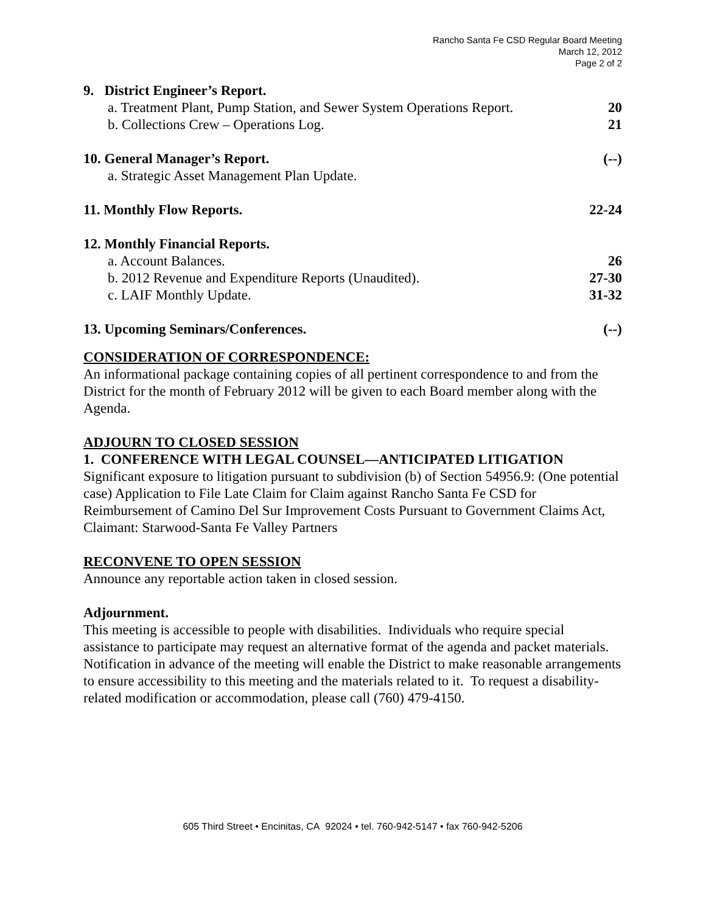Rancho Santa Fe CSD Regular Board Meeting
March 12, 2012
Page 2 of 2
9. District Engineer’s Report.
a. Treatment Plant, Pump Station, and Sewer System Operations Report. 20
b. Collections Crew – Operations Log. 21
10. General Manager’s Report. (--)
a. Strategic Asset Management Plan Update.
11. Monthly Flow Reports. 22-24
12. Monthly Financial Reports.
a. Account Balances. 26
b. 2012 Revenue and Expenditure Reports (Unaudited). 27-30
c. LAIF Monthly Update. 31-32
13. Upcoming Seminars/Conferences. (--)
CONSIDERATION OF CORRESPONDENCE:
An informational package containing copies of all pertinent correspondence to and from the District for the month of February 2012 will be given to each Board member along with the Agenda.
ADJOURN TO CLOSED SESSION
1. CONFERENCE WITH LEGAL COUNSEL—ANTICIPATED LITIGATION
Significant exposure to litigation pursuant to subdivision (b) of Section 54956.9: (One potential case) Application to File Late Claim for Claim against Rancho Santa Fe CSD for Reimbursement of Camino Del Sur Improvement Costs Pursuant to Government Claims Act, Claimant: Starwood-Santa Fe Valley Partners
RECONVENE TO OPEN SESSION
Announce any reportable action taken in closed session.
Adjournment.
This meeting is accessible to people with disabilities. Individuals who require special assistance to participate may request an alternative format of the agenda and packet materials. Notification in advance of the meeting will enable the District to make reasonable arrangements to ensure accessibility to this meeting and the materials related to it. To request a disability-related modification or accommodation, please call (760) 479-4150.
605 Third Street • Encinitas, CA 92024 • tel. 760-942-5147 • fax 760-942-5206